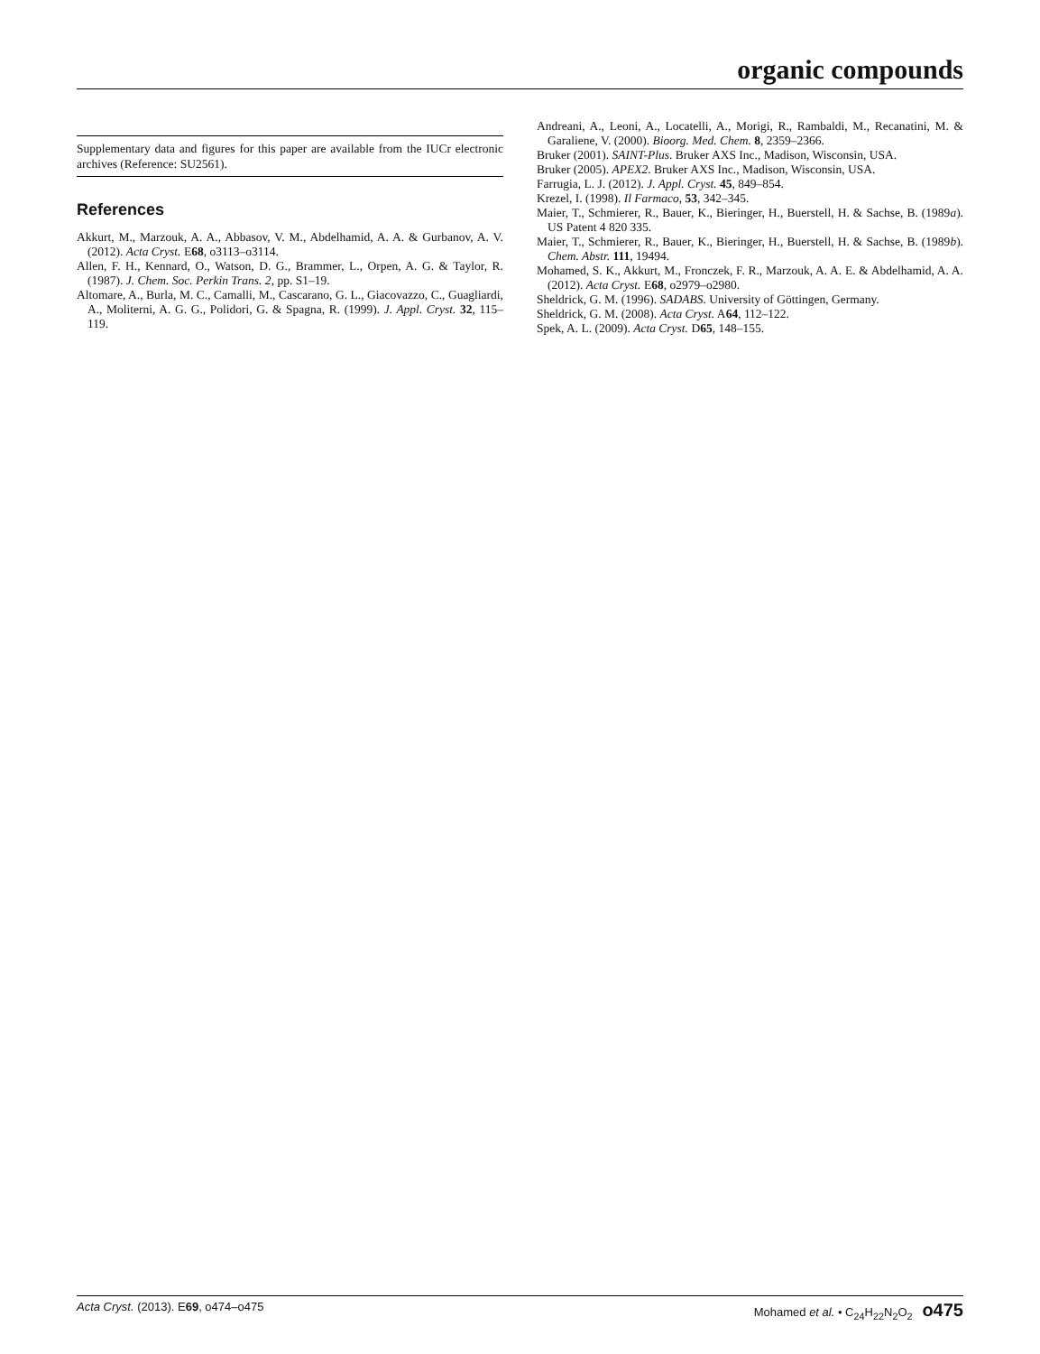organic compounds
Supplementary data and figures for this paper are available from the IUCr electronic archives (Reference: SU2561).
References
Akkurt, M., Marzouk, A. A., Abbasov, V. M., Abdelhamid, A. A. & Gurbanov, A. V. (2012). Acta Cryst. E68, o3113–o3114.
Allen, F. H., Kennard, O., Watson, D. G., Brammer, L., Orpen, A. G. & Taylor, R. (1987). J. Chem. Soc. Perkin Trans. 2, pp. S1–19.
Altomare, A., Burla, M. C., Camalli, M., Cascarano, G. L., Giacovazzo, C., Guagliardi, A., Moliterni, A. G. G., Polidori, G. & Spagna, R. (1999). J. Appl. Cryst. 32, 115–119.
Andreani, A., Leoni, A., Locatelli, A., Morigi, R., Rambaldi, M., Recanatini, M. & Garaliene, V. (2000). Bioorg. Med. Chem. 8, 2359–2366.
Bruker (2001). SAINT-Plus. Bruker AXS Inc., Madison, Wisconsin, USA.
Bruker (2005). APEX2. Bruker AXS Inc., Madison, Wisconsin, USA.
Farrugia, L. J. (2012). J. Appl. Cryst. 45, 849–854.
Krezel, I. (1998). Il Farmaco, 53, 342–345.
Maier, T., Schmierer, R., Bauer, K., Bieringer, H., Buerstell, H. & Sachse, B. (1989a). US Patent 4 820 335.
Maier, T., Schmierer, R., Bauer, K., Bieringer, H., Buerstell, H. & Sachse, B. (1989b). Chem. Abstr. 111, 19494.
Mohamed, S. K., Akkurt, M., Fronczek, F. R., Marzouk, A. A. E. & Abdelhamid, A. A. (2012). Acta Cryst. E68, o2979–o2980.
Sheldrick, G. M. (1996). SADABS. University of Göttingen, Germany.
Sheldrick, G. M. (2008). Acta Cryst. A64, 112–122.
Spek, A. L. (2009). Acta Cryst. D65, 148–155.
Acta Cryst. (2013). E69, o474–o475 Mohamed et al. • C<sub>24</sub>H<sub>22</sub>N<sub>2</sub>O<sub>2</sub> o475